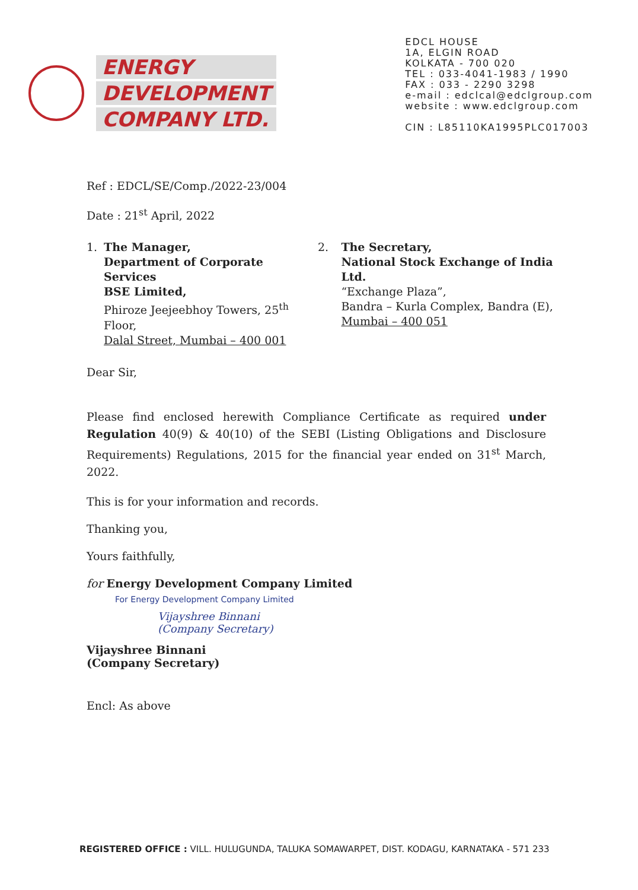ENERGY
DEVELOPMENT
COMPANY LTD.
EDCL HOUSE
1A, ELGIN ROAD
KOLKATA - 700 020
TEL : 033-4041-1983 / 1990
FAX : 033 - 2290 3298
e-mail : edclcal@edclgroup.com
website : www.edclgroup.com
CIN : L85110KA1995PLC017003
Ref : EDCL/SE/Comp./2022-23/004
Date : 21<sup>st</sup> April, 2022
1. The Manager,
Department of Corporate Services
BSE Limited,
Phiroze Jeejeebhoy Towers, 25<sup>th</sup> Floor,
Dalal Street, Mumbai – 400 001
2. The Secretary,
National Stock Exchange of India Ltd.
“Exchange Plaza”,
Bandra – Kurla Complex, Bandra (E),
Mumbai – 400 051
Dear Sir,
Please find enclosed herewith Compliance Certificate as required under Regulation 40(9) & 40(10) of the SEBI (Listing Obligations and Disclosure Requirements) Regulations, 2015 for the financial year ended on 31<sup>st</sup> March, 2022.
This is for your information and records.
Thanking you,
Yours faithfully,
for Energy Development Company Limited
For Energy Development Company Limited
Vijayshree Binnani
(Company Secretary)
Vijayshree Binnani
(Company Secretary)
Encl: As above
REGISTERED OFFICE : VILL. HULUGUNDA, TALUKA SOMAWARPET, DIST. KODAGU, KARNATAKA - 571 233